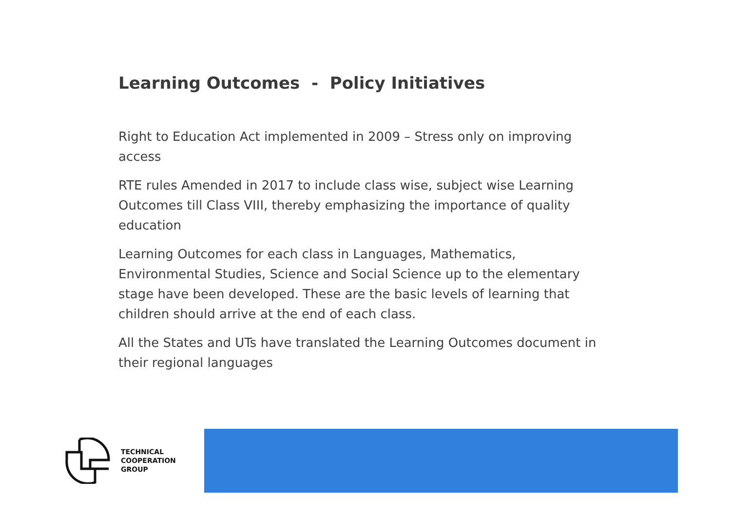Learning Outcomes - Policy Initiatives
Right to Education Act implemented in 2009 – Stress only on improving access
RTE rules Amended in 2017 to include class wise, subject wise Learning Outcomes till Class VIII, thereby emphasizing the importance of quality education
Learning Outcomes for each class in Languages, Mathematics, Environmental Studies, Science and Social Science up to the elementary stage have been developed. These are the basic levels of learning that children should arrive at the end of each class.
All the States and UTs have translated the Learning Outcomes document in their regional languages
TECHNICAL
COOPERATION
GROUP